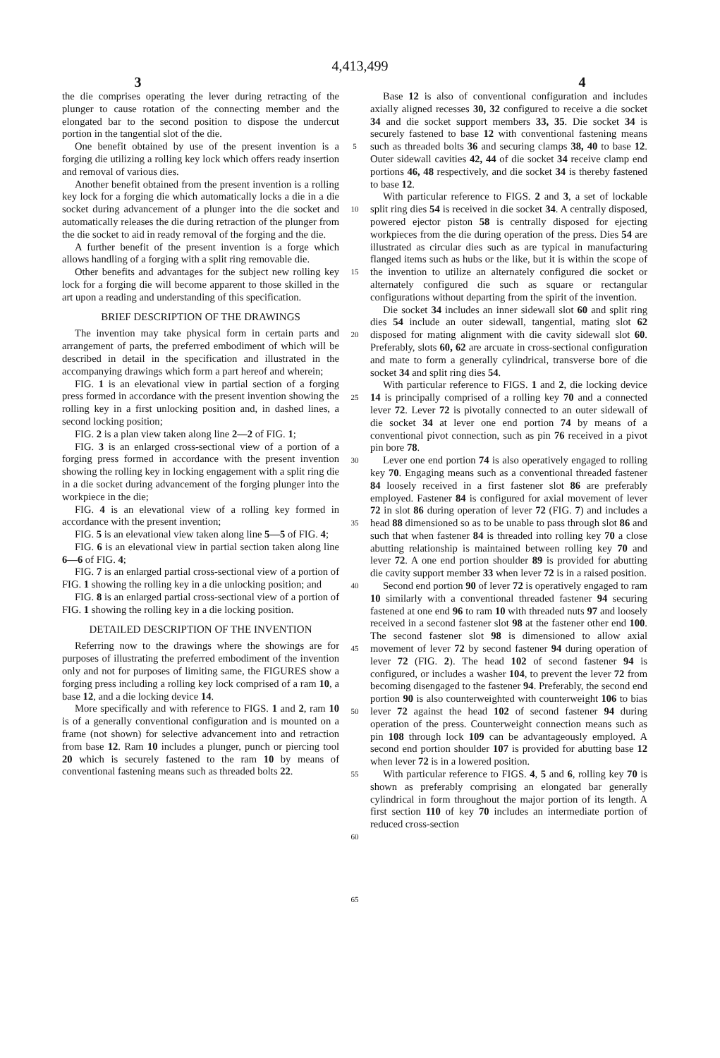4,413,499
3 4
the die comprises operating the lever during retracting of the plunger to cause rotation of the connecting member and the elongated bar to the second position to dispose the undercut portion in the tangential slot of the die.
One benefit obtained by use of the present invention is a forging die utilizing a rolling key lock which offers ready insertion and removal of various dies.
Another benefit obtained from the present invention is a rolling key lock for a forging die which automatically locks a die in a die socket during advancement of a plunger into the die socket and automatically releases the die during retraction of the plunger from the die socket to aid in ready removal of the forging and the die.
A further benefit of the present invention is a forge which allows handling of a forging with a split ring removable die.
Other benefits and advantages for the subject new rolling key lock for a forging die will become apparent to those skilled in the art upon a reading and understanding of this specification.
BRIEF DESCRIPTION OF THE DRAWINGS
The invention may take physical form in certain parts and arrangement of parts, the preferred embodiment of which will be described in detail in the specification and illustrated in the accompanying drawings which form a part hereof and wherein;
FIG. 1 is an elevational view in partial section of a forging press formed in accordance with the present invention showing the rolling key in a first unlocking position and, in dashed lines, a second locking position;
FIG. 2 is a plan view taken along line 2—2 of FIG. 1;
FIG. 3 is an enlarged cross-sectional view of a portion of a forging press formed in accordance with the present invention showing the rolling key in locking engagement with a split ring die in a die socket during advancement of the forging plunger into the workpiece in the die;
FIG. 4 is an elevational view of a rolling key formed in accordance with the present invention;
FIG. 5 is an elevational view taken along line 5—5 of FIG. 4;
FIG. 6 is an elevational view in partial section taken along line 6—6 of FIG. 4;
FIG. 7 is an enlarged partial cross-sectional view of a portion of FIG. 1 showing the rolling key in a die unlocking position; and
FIG. 8 is an enlarged partial cross-sectional view of a portion of FIG. 1 showing the rolling key in a die locking position.
DETAILED DESCRIPTION OF THE INVENTION
Referring now to the drawings where the showings are for purposes of illustrating the preferred embodiment of the invention only and not for purposes of limiting same, the FIGURES show a forging press including a rolling key lock comprised of a ram 10, a base 12, and a die locking device 14.
More specifically and with reference to FIGS. 1 and 2, ram 10 is of a generally conventional configuration and is mounted on a frame (not shown) for selective advancement into and retraction from base 12. Ram 10 includes a plunger, punch or piercing tool 20 which is securely fastened to the ram 10 by means of conventional fastening means such as threaded bolts 22.
5
10
15
20
25
30
35
40
45
50
55
60
65
Base 12 is also of conventional configuration and includes axially aligned recesses 30, 32 configured to receive a die socket 34 and die socket support members 33, 35. Die socket 34 is securely fastened to base 12 with conventional fastening means such as threaded bolts 36 and securing clamps 38, 40 to base 12. Outer sidewall cavities 42, 44 of die socket 34 receive clamp end portions 46, 48 respectively, and die socket 34 is thereby fastened to base 12.
With particular reference to FIGS. 2 and 3, a set of lockable split ring dies 54 is received in die socket 34. A centrally disposed, powered ejector piston 58 is centrally disposed for ejecting workpieces from the die during operation of the press. Dies 54 are illustrated as circular dies such as are typical in manufacturing flanged items such as hubs or the like, but it is within the scope of the invention to utilize an alternately configured die socket or alternately configured die such as square or rectangular configurations without departing from the spirit of the invention.
Die socket 34 includes an inner sidewall slot 60 and split ring dies 54 include an outer sidewall, tangential, mating slot 62 disposed for mating alignment with die cavity sidewall slot 60. Preferably, slots 60, 62 are arcuate in cross-sectional configuration and mate to form a generally cylindrical, transverse bore of die socket 34 and split ring dies 54.
With particular reference to FIGS. 1 and 2, die locking device 14 is principally comprised of a rolling key 70 and a connected lever 72. Lever 72 is pivotally connected to an outer sidewall of die socket 34 at lever one end portion 74 by means of a conventional pivot connection, such as pin 76 received in a pivot pin bore 78.
Lever one end portion 74 is also operatively engaged to rolling key 70. Engaging means such as a conventional threaded fastener 84 loosely received in a first fastener slot 86 are preferably employed. Fastener 84 is configured for axial movement of lever 72 in slot 86 during operation of lever 72 (FIG. 7) and includes a head 88 dimensioned so as to be unable to pass through slot 86 and such that when fastener 84 is threaded into rolling key 70 a close abutting relationship is maintained between rolling key 70 and lever 72. A one end portion shoulder 89 is provided for abutting die cavity support member 33 when lever 72 is in a raised position.
Second end portion 90 of lever 72 is operatively engaged to ram 10 similarly with a conventional threaded fastener 94 securing fastened at one end 96 to ram 10 with threaded nuts 97 and loosely received in a second fastener slot 98 at the fastener other end 100. The second fastener slot 98 is dimensioned to allow axial movement of lever 72 by second fastener 94 during operation of lever 72 (FIG. 2). The head 102 of second fastener 94 is configured, or includes a washer 104, to prevent the lever 72 from becoming disengaged to the fastener 94. Preferably, the second end portion 90 is also counterweighted with counterweight 106 to bias lever 72 against the head 102 of second fastener 94 during operation of the press. Counterweight connection means such as pin 108 through lock 109 can be advantageously employed. A second end portion shoulder 107 is provided for abutting base 12 when lever 72 is in a lowered position.
With particular reference to FIGS. 4, 5 and 6, rolling key 70 is shown as preferably comprising an elongated bar generally cylindrical in form throughout the major portion of its length. A first section 110 of key 70 includes an intermediate portion of reduced cross-section